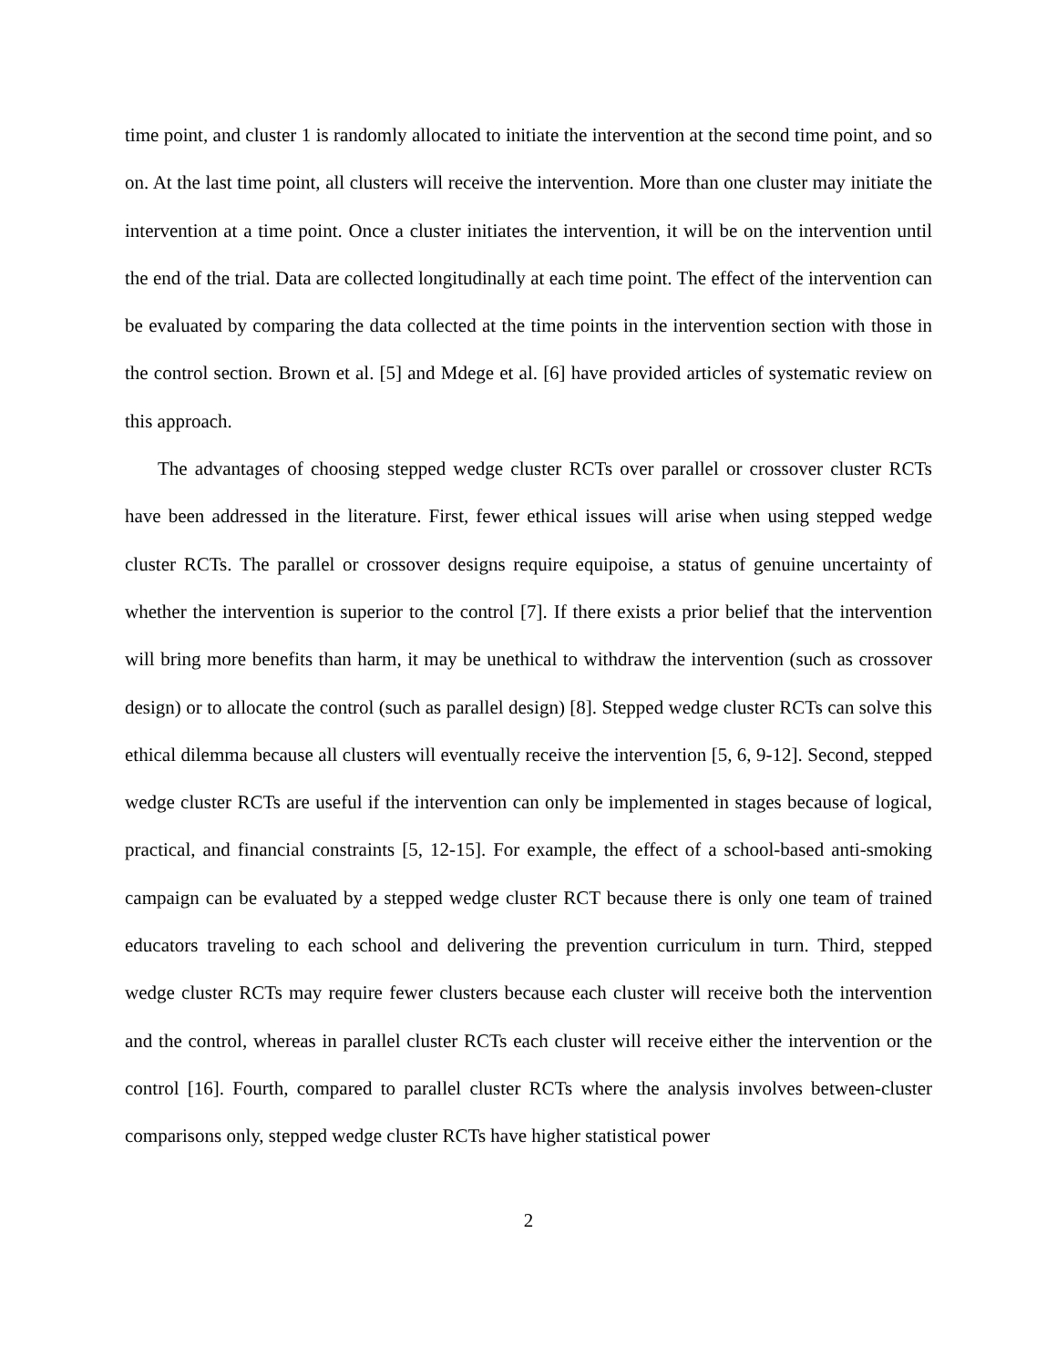time point, and cluster 1 is randomly allocated to initiate the intervention at the second time point, and so on. At the last time point, all clusters will receive the intervention. More than one cluster may initiate the intervention at a time point. Once a cluster initiates the intervention, it will be on the intervention until the end of the trial. Data are collected longitudinally at each time point. The effect of the intervention can be evaluated by comparing the data collected at the time points in the intervention section with those in the control section. Brown et al. [5] and Mdege et al. [6] have provided articles of systematic review on this approach.
The advantages of choosing stepped wedge cluster RCTs over parallel or crossover cluster RCTs have been addressed in the literature. First, fewer ethical issues will arise when using stepped wedge cluster RCTs. The parallel or crossover designs require equipoise, a status of genuine uncertainty of whether the intervention is superior to the control [7]. If there exists a prior belief that the intervention will bring more benefits than harm, it may be unethical to withdraw the intervention (such as crossover design) or to allocate the control (such as parallel design) [8]. Stepped wedge cluster RCTs can solve this ethical dilemma because all clusters will eventually receive the intervention [5, 6, 9-12]. Second, stepped wedge cluster RCTs are useful if the intervention can only be implemented in stages because of logical, practical, and financial constraints [5, 12-15]. For example, the effect of a school-based anti-smoking campaign can be evaluated by a stepped wedge cluster RCT because there is only one team of trained educators traveling to each school and delivering the prevention curriculum in turn. Third, stepped wedge cluster RCTs may require fewer clusters because each cluster will receive both the intervention and the control, whereas in parallel cluster RCTs each cluster will receive either the intervention or the control [16]. Fourth, compared to parallel cluster RCTs where the analysis involves between-cluster comparisons only, stepped wedge cluster RCTs have higher statistical power
2